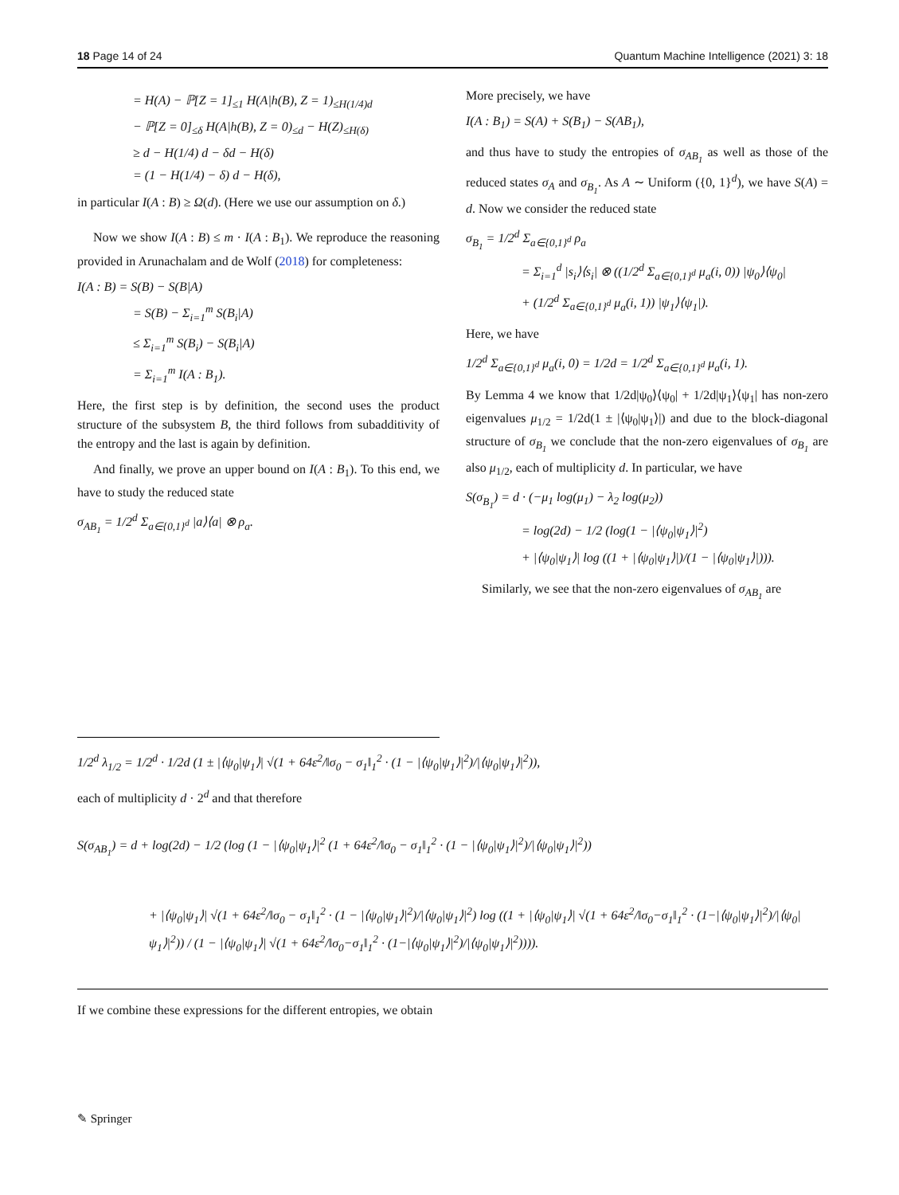18 Page 14 of 24 Quantum Machine Intelligence (2021) 3: 18
= H(A) − ℙ[Z = 1]<sub>≤1</sub> H(A|h(B), Z = 1)<sub>≤H(1/4)d</sub>
− ℙ[Z = 0]<sub>≤δ</sub> H(A|h(B), Z = 0)<sub>≤d</sub> − H(Z)<sub>≤H(δ)</sub>
≥ d − H(1/4) d − δd − H(δ)
= (1 − H(1/4) − δ) d − H(δ),
in particular I(A : B) ≥ Ω(d). (Here we use our assumption on δ.)
Now we show I(A : B) ≤ m · I(A : B<sub>1</sub>). We reproduce the reasoning provided in Arunachalam and de Wolf (2018) for completeness:
I(A : B) = S(B) − S(B|A)
= S(B) − Σ<sub>i=1</sub><sup>m</sup> S(B<sub>i</sub>|A)
≤ Σ<sub>i=1</sub><sup>m</sup> S(B<sub>i</sub>) − S(B<sub>i</sub>|A)
= Σ<sub>i=1</sub><sup>m</sup> I(A : B<sub>1</sub>).
Here, the first step is by definition, the second uses the product structure of the subsystem B, the third follows from subadditivity of the entropy and the last is again by definition.
And finally, we prove an upper bound on I(A : B<sub>1</sub>). To this end, we have to study the reduced state
σ<sub>AB<sub>1</sub></sub> = 1/2<sup>d</sup> Σ<sub>a∈{0,1}<sup>d</sup></sub> |a⟩⟨a| ⊗ ρ<sub>a</sub>.
More precisely, we have
I(A : B<sub>1</sub>) = S(A) + S(B<sub>1</sub>) − S(AB<sub>1</sub>),
and thus have to study the entropies of σ<sub>AB<sub>1</sub></sub> as well as those of the reduced states σ<sub>A</sub> and σ<sub>B<sub>1</sub></sub>. As A ∼ Uniform ({0, 1}<sup>d</sup>), we have S(A) = d. Now we consider the reduced state
σ<sub>B<sub>1</sub></sub> = 1/2<sup>d</sup> Σ<sub>a∈{0,1}<sup>d</sup></sub> ρ<sub>a</sub>
= Σ<sub>i=1</sub><sup>d</sup> |s<sub>i</sub>⟩⟨s<sub>i</sub>| ⊗ ((1/2<sup>d</sup> Σ<sub>a∈{0,1}<sup>d</sup></sub> μ<sub>a</sub>(i, 0)) |ψ<sub>0</sub>⟩⟨ψ<sub>0</sub>|
+ (1/2<sup>d</sup> Σ<sub>a∈{0,1}<sup>d</sup></sub> μ<sub>a</sub>(i, 1)) |ψ<sub>1</sub>⟩⟨ψ<sub>1</sub>|).
Here, we have
1/2<sup>d</sup> Σ<sub>a∈{0,1}<sup>d</sup></sub> μ<sub>a</sub>(i, 0) = 1/2d = 1/2<sup>d</sup> Σ<sub>a∈{0,1}<sup>d</sup></sub> μ<sub>a</sub>(i, 1).
By Lemma 4 we know that 1/2d|ψ<sub>0</sub>⟩⟨ψ<sub>0</sub>| + 1/2d|ψ<sub>1</sub>⟩⟨ψ<sub>1</sub>| has non-zero eigenvalues μ<sub>1/2</sub> = 1/2d(1 ± |⟨ψ<sub>0</sub>|ψ<sub>1</sub>⟩|) and due to the block-diagonal structure of σ<sub>B<sub>1</sub></sub> we conclude that the non-zero eigenvalues of σ<sub>B<sub>1</sub></sub> are also μ<sub>1/2</sub>, each of multiplicity d. In particular, we have
S(σ<sub>B<sub>1</sub></sub>) = d · (−μ<sub>1</sub> log(μ<sub>1</sub>) − λ<sub>2</sub> log(μ<sub>2</sub>))
= log(2d) − 1/2 (log(1 − |⟨ψ<sub>0</sub>|ψ<sub>1</sub>⟩|<sup>2</sup>)
+ |⟨ψ<sub>0</sub>|ψ<sub>1</sub>⟩| log ((1 + |⟨ψ<sub>0</sub>|ψ<sub>1</sub>⟩|)/(1 − |⟨ψ<sub>0</sub>|ψ<sub>1</sub>⟩|))).
Similarly, we see that the non-zero eigenvalues of σ<sub>AB<sub>1</sub></sub> are
1/2<sup>d</sup> λ<sub>1/2</sub> = 1/2<sup>d</sup> · 1/2d (1 ± |⟨ψ<sub>0</sub>|ψ<sub>1</sub>⟩| √(1 + 64ε<sup>2</sup>/‖σ<sub>0</sub> − σ<sub>1</sub>‖<sub>1</sub><sup>2</sup> · (1 − |⟨ψ<sub>0</sub>|ψ<sub>1</sub>⟩|<sup>2</sup>)/|⟨ψ<sub>0</sub>|ψ<sub>1</sub>⟩|<sup>2</sup>)),
each of multiplicity d · 2<sup>d</sup> and that therefore
S(σ<sub>AB<sub>1</sub></sub>) = d + log(2d) − 1/2 (log (1 − |⟨ψ<sub>0</sub>|ψ<sub>1</sub>⟩|<sup>2</sup> (1 + 64ε<sup>2</sup>/‖σ<sub>0</sub> − σ<sub>1</sub>‖<sub>1</sub><sup>2</sup> · (1 − |⟨ψ<sub>0</sub>|ψ<sub>1</sub>⟩|<sup>2</sup>)/|⟨ψ<sub>0</sub>|ψ<sub>1</sub>⟩|<sup>2</sup>))
+ |⟨ψ<sub>0</sub>|ψ<sub>1</sub>⟩| √(1 + 64ε<sup>2</sup>/‖σ<sub>0</sub> − σ<sub>1</sub>‖<sub>1</sub><sup>2</sup> · (1 − |⟨ψ<sub>0</sub>|ψ<sub>1</sub>⟩|<sup>2</sup>)/|⟨ψ<sub>0</sub>|ψ<sub>1</sub>⟩|<sup>2</sup>) log ((1 + |⟨ψ<sub>0</sub>|ψ<sub>1</sub>⟩| √(1 + 64ε<sup>2</sup>/‖σ<sub>0</sub>−σ<sub>1</sub>‖<sub>1</sub><sup>2</sup> · (1−|⟨ψ<sub>0</sub>|ψ<sub>1</sub>⟩|<sup>2</sup>)/|⟨ψ<sub>0</sub>|ψ<sub>1</sub>⟩|<sup>2</sup>)) / (1 − |⟨ψ<sub>0</sub>|ψ<sub>1</sub>⟩| √(1 + 64ε<sup>2</sup>/‖σ<sub>0</sub>−σ<sub>1</sub>‖<sub>1</sub><sup>2</sup> · (1−|⟨ψ<sub>0</sub>|ψ<sub>1</sub>⟩|<sup>2</sup>)/|⟨ψ<sub>0</sub>|ψ<sub>1</sub>⟩|<sup>2</sup>)))).
If we combine these expressions for the different entropies, we obtain
✎ Springer